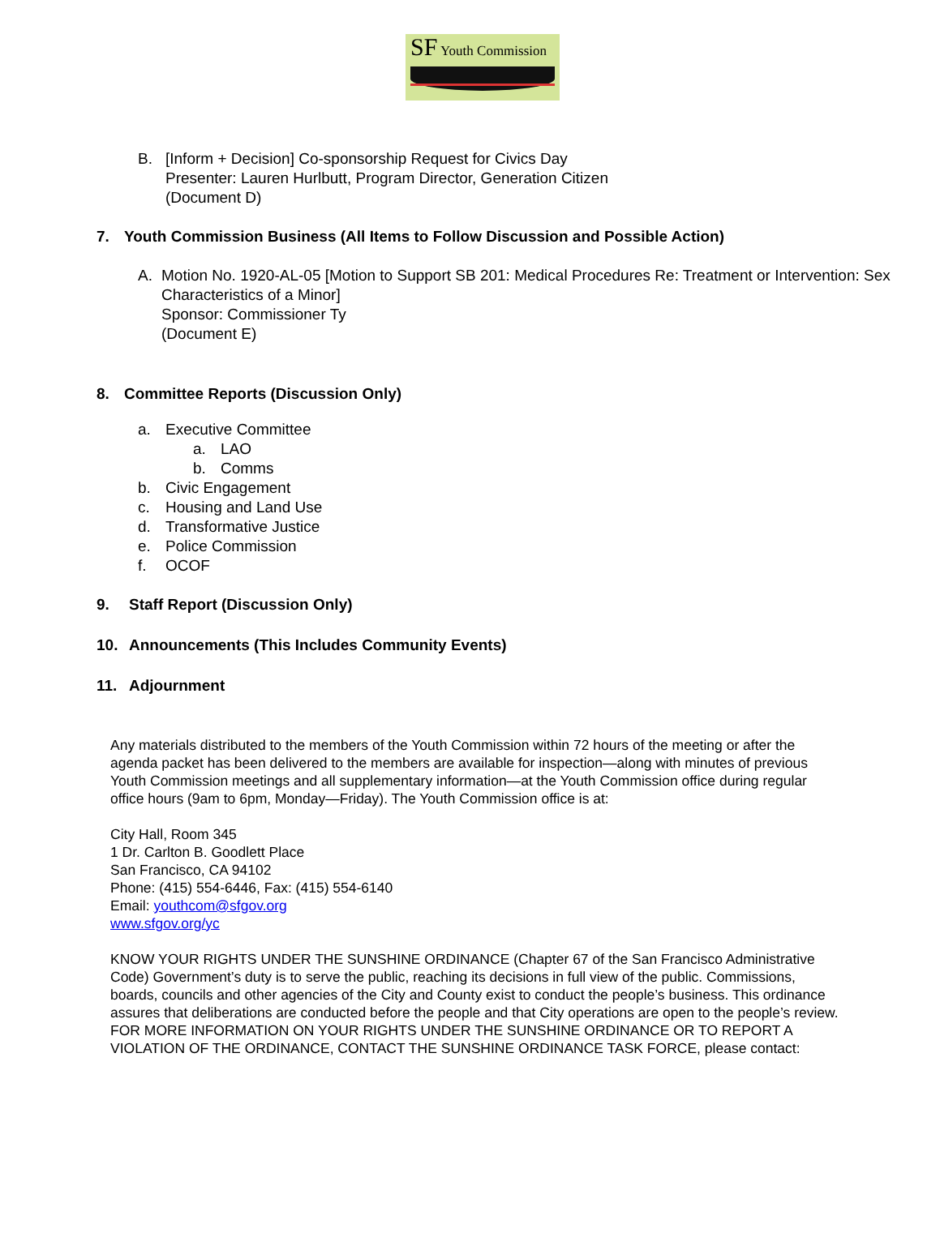SF Youth Commission
B. [Inform + Decision] Co-sponsorship Request for Civics Day
Presenter: Lauren Hurlbutt, Program Director, Generation Citizen
(Document D)
7. Youth Commission Business (All Items to Follow Discussion and Possible Action)
A. Motion No. 1920-AL-05 [Motion to Support SB 201: Medical Procedures Re: Treatment or Intervention: Sex Characteristics of a Minor]
Sponsor: Commissioner Ty
(Document E)
8. Committee Reports (Discussion Only)
a. Executive Committee
a. LAO
b. Comms
b. Civic Engagement
c. Housing and Land Use
d. Transformative Justice
e. Police Commission
f. OCOF
9. Staff Report (Discussion Only)
10. Announcements (This Includes Community Events)
11. Adjournment
Any materials distributed to the members of the Youth Commission within 72 hours of the meeting or after the agenda packet has been delivered to the members are available for inspection—along with minutes of previous Youth Commission meetings and all supplementary information—at the Youth Commission office during regular office hours (9am to 6pm, Monday—Friday). The Youth Commission office is at:
City Hall, Room 345
1 Dr. Carlton B. Goodlett Place
San Francisco, CA 94102
Phone: (415) 554-6446, Fax: (415) 554-6140
Email: youthcom@sfgov.org
www.sfgov.org/yc
KNOW YOUR RIGHTS UNDER THE SUNSHINE ORDINANCE (Chapter 67 of the San Francisco Administrative Code) Government’s duty is to serve the public, reaching its decisions in full view of the public. Commissions, boards, councils and other agencies of the City and County exist to conduct the people’s business. This ordinance assures that deliberations are conducted before the people and that City operations are open to the people’s review.
FOR MORE INFORMATION ON YOUR RIGHTS UNDER THE SUNSHINE ORDINANCE OR TO REPORT A VIOLATION OF THE ORDINANCE, CONTACT THE SUNSHINE ORDINANCE TASK FORCE, please contact: